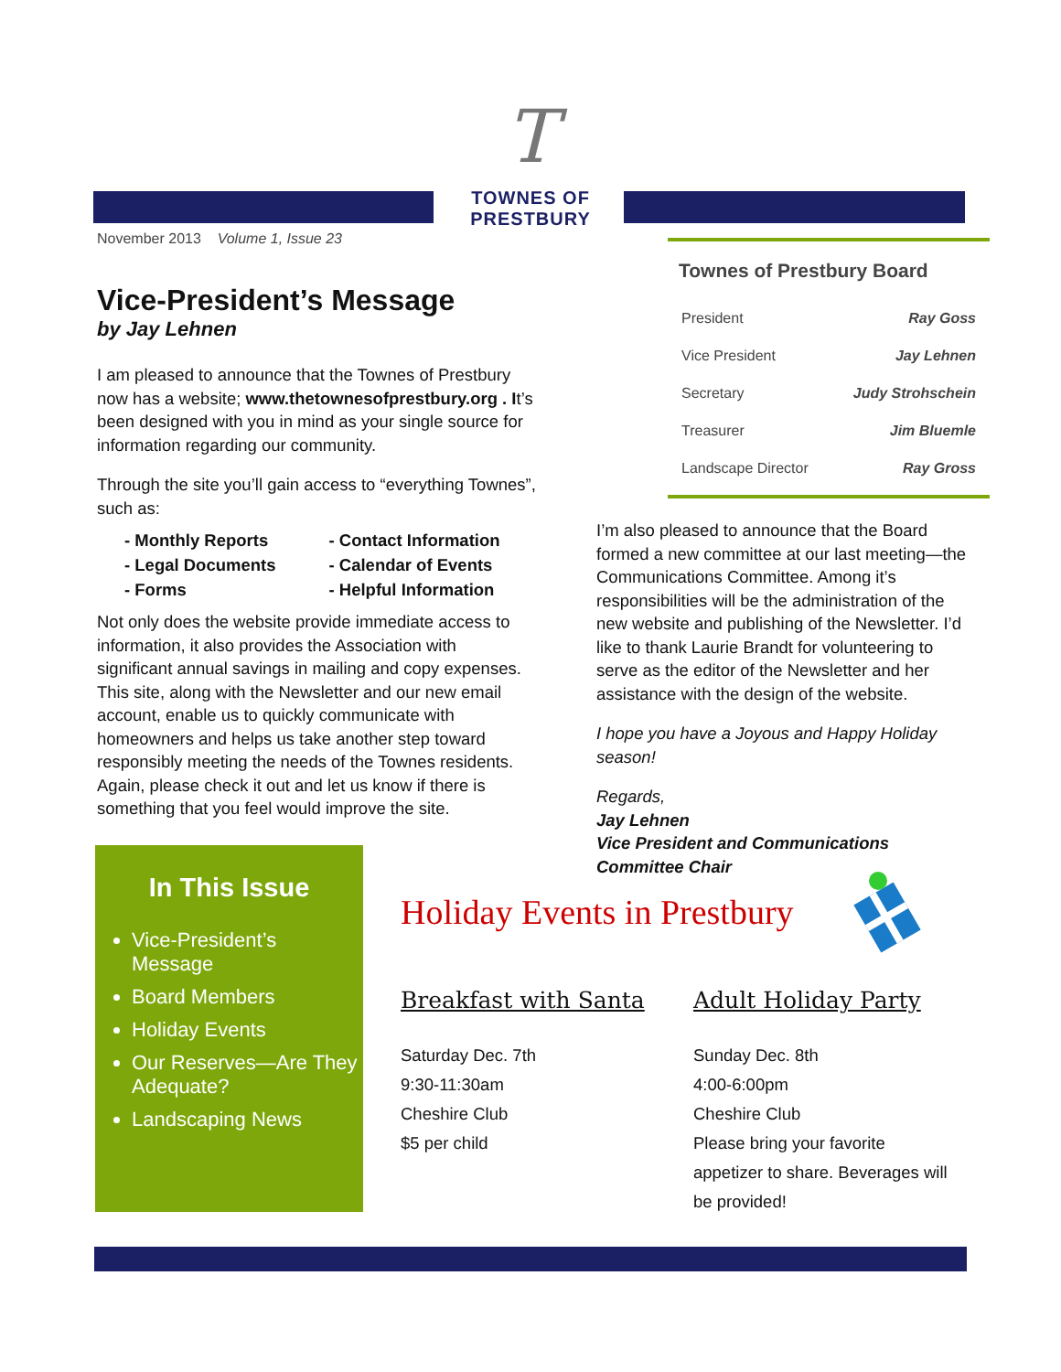T
TOWNES OF PRESTBURY
November 2013 Volume 1, Issue 23
Vice-President’s Message
by Jay Lehnen
I am pleased to announce that the Townes of Prestbury now has a website; www.thetownesofprestbury.org . It’s been designed with you in mind as your single source for information regarding our community.
Through the site you’ll gain access to “everything Townes”, such as:
| - Monthly Reports | - Contact Information |
| - Legal Documents | - Calendar of Events |
| - Forms | - Helpful Information |
Not only does the website provide immediate access to information, it also provides the Association with significant annual savings in mailing and copy expenses. This site, along with the Newsletter and our new email account, enable us to quickly communicate with homeowners and helps us take another step toward responsibly meeting the needs of the Townes residents. Again, please check it out and let us know if there is something that you feel would improve the site.
Townes of Prestbury Board
| President | Ray Goss |
| Vice President | Jay Lehnen |
| Secretary | Judy Strohschein |
| Treasurer | Jim Bluemle |
| Landscape Director | Ray Gross |
I’m also pleased to announce that the Board formed a new committee at our last meeting—the Communications Committee. Among it’s responsibilities will be the administration of the new website and publishing of the Newsletter. I’d like to thank Laurie Brandt for volunteering to serve as the editor of the Newsletter and her assistance with the design of the website.
I hope you have a Joyous and Happy Holiday season!
Regards,
Jay Lehnen
Vice President and Communications Committee Chair
In This Issue
Vice-President’s Message
Board Members
Holiday Events
Our Reserves—Are They Adequate?
Landscaping News
Holiday Events in Prestbury
Breakfast with Santa
Saturday Dec. 7th
9:30-11:30am
Cheshire Club
$5 per child
Adult Holiday Party
Sunday Dec. 8th
4:00-6:00pm
Cheshire Club
Please bring your favorite appetizer to share. Beverages will be provided!